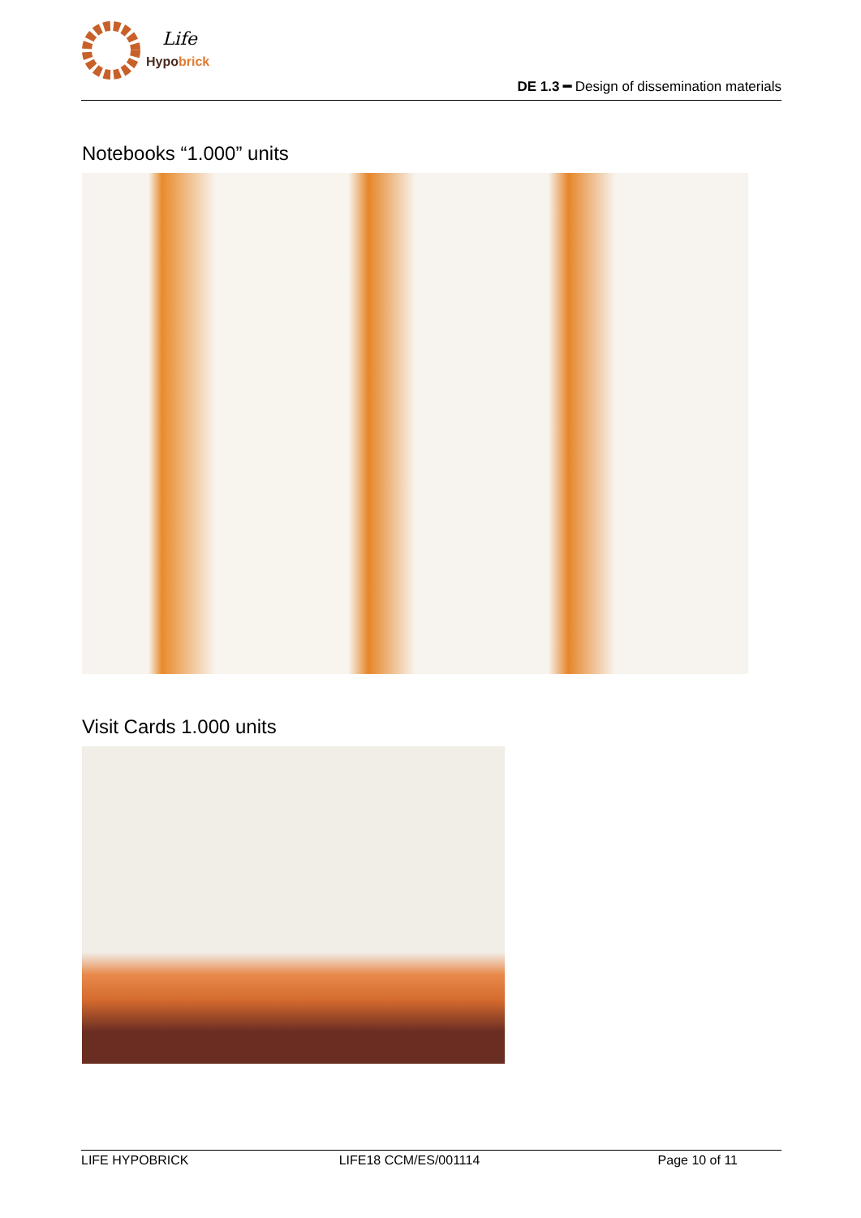Life
Hypobrick
DE 1.3 ━ Design of dissemination materials
Notebooks “1.000” units
Visit Cards 1.000 units
LIFE HYPOBRICK LIFE18 CCM/ES/001114 Page 10 of 11